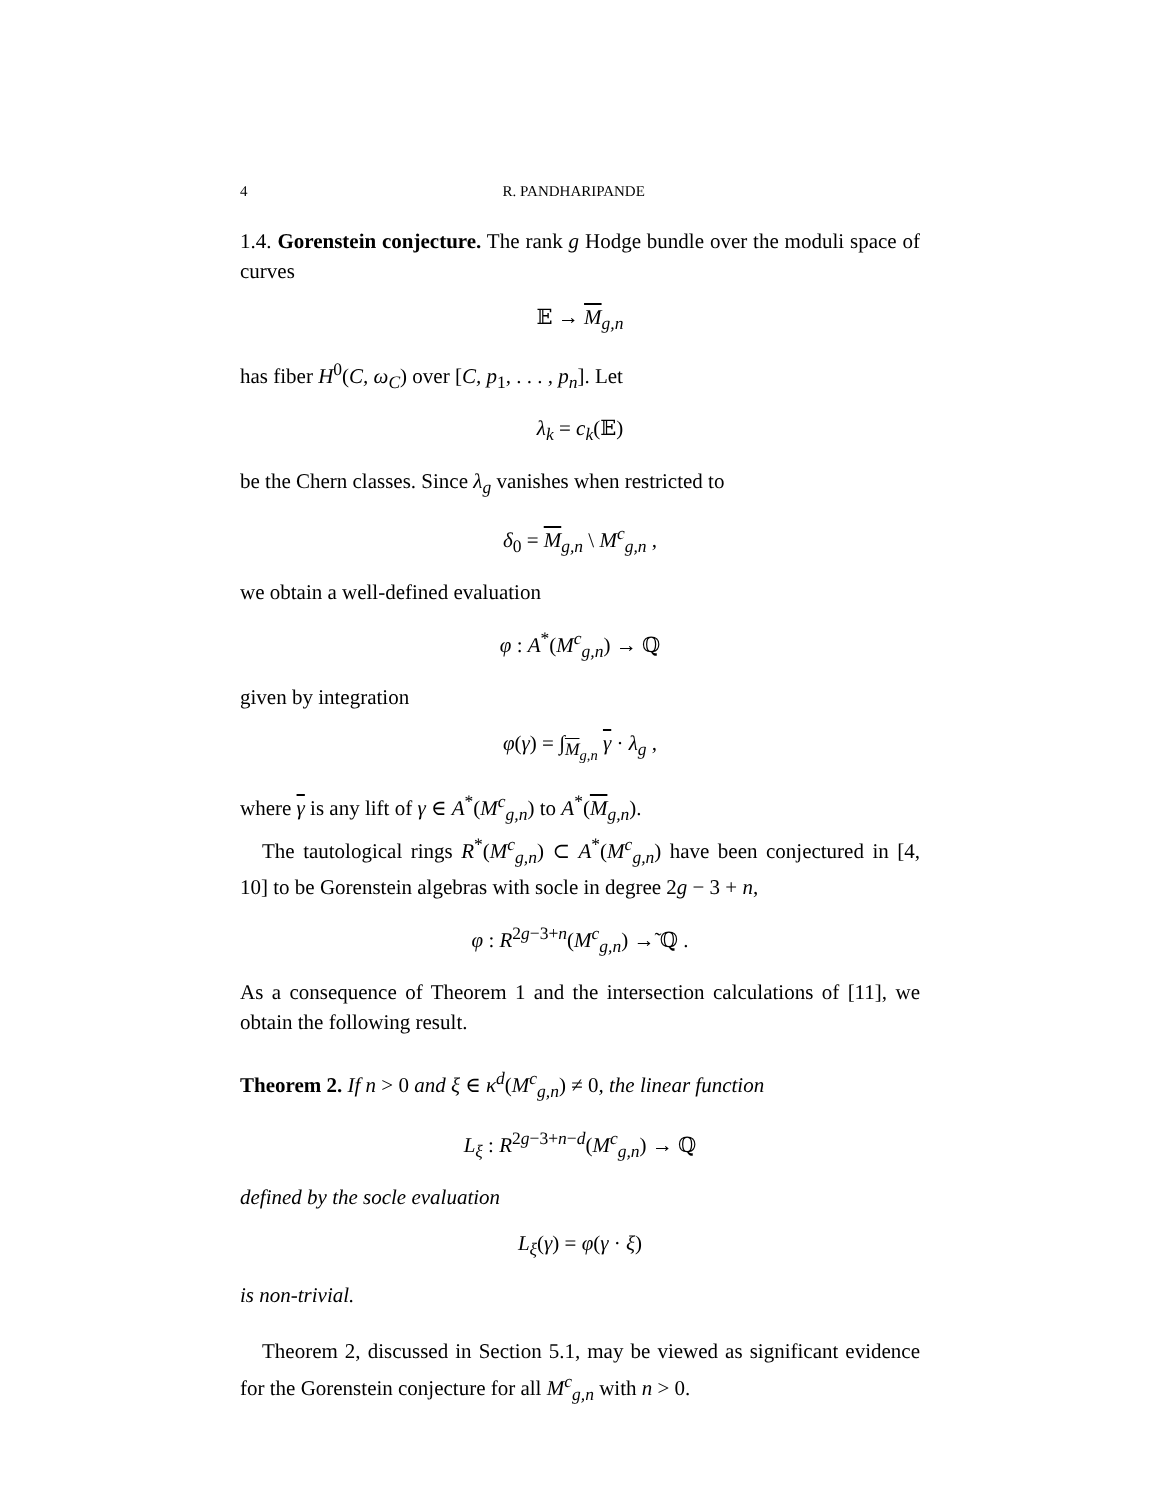4 R. PANDHARIPANDE
1.4. Gorenstein conjecture. The rank g Hodge bundle over the moduli space of curves
𝔼 → M<sub>g,n</sub>
has fiber H<sup>0</sup>(C, ω<sub>C</sub>) over [C, p<sub>1</sub>, . . . , p<sub>n</sub>]. Let
λ<sub>k</sub> = c<sub>k</sub>(𝔼)
be the Chern classes. Since λ<sub>g</sub> vanishes when restricted to
δ<sub>0</sub> = M<sub>g,n</sub> \ M<sup>c</sup><sub>g,n</sub> ,
we obtain a well-defined evaluation
φ : A<sup>*</sup>(M<sup>c</sup><sub>g,n</sub>) → ℚ
given by integration
φ(γ) = ∫<sub>M<sub>g,n</sub></sub> γ · λ<sub>g</sub> ,
where γ is any lift of γ ∈ A<sup>*</sup>(M<sup>c</sup><sub>g,n</sub>) to A<sup>*</sup>(M<sub>g,n</sub>).
The tautological rings R<sup>*</sup>(M<sup>c</sup><sub>g,n</sub>) ⊂ A<sup>*</sup>(M<sup>c</sup><sub>g,n</sub>) have been conjectured in [4, 10] to be Gorenstein algebras with socle in degree 2g − 3 + n,
φ : R<sup>2g−3+n</sup>(M<sup>c</sup><sub>g,n</sub>) →̃ ℚ .
As a consequence of Theorem 1 and the intersection calculations of [11], we obtain the following result.
Theorem 2. If n > 0 and ξ ∈ κ<sup>d</sup>(M<sup>c</sup><sub>g,n</sub>) ≠ 0, the linear function
L<sub>ξ</sub> : R<sup>2g−3+n−d</sup>(M<sup>c</sup><sub>g,n</sub>) → ℚ
defined by the socle evaluation
L<sub>ξ</sub>(γ) = φ(γ · ξ)
is non-trivial.
Theorem 2, discussed in Section 5.1, may be viewed as significant evidence for the Gorenstein conjecture for all M<sup>c</sup><sub>g,n</sub> with n > 0.